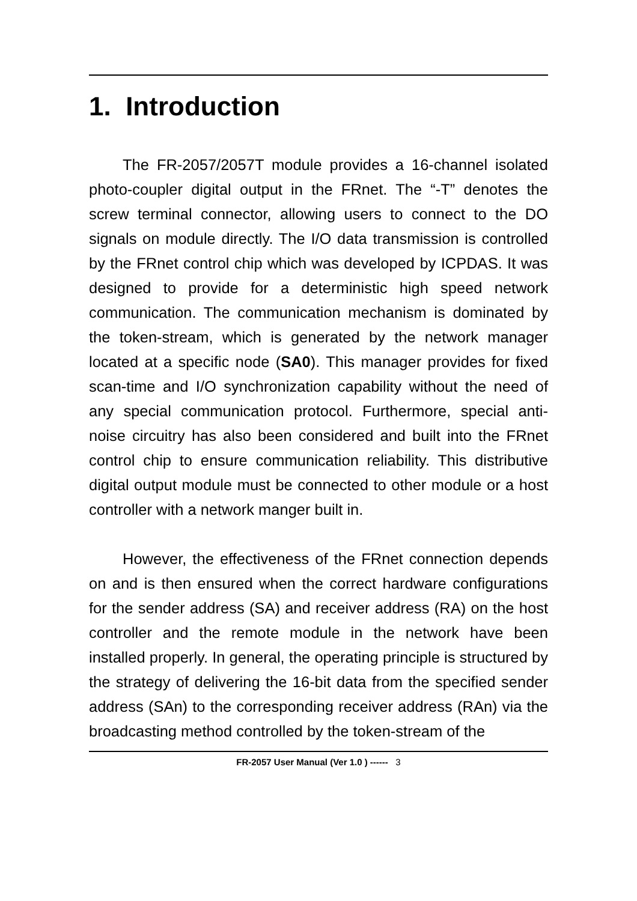1. Introduction
The FR-2057/2057T module provides a 16-channel isolated photo-coupler digital output in the FRnet. The “-T” denotes the screw terminal connector, allowing users to connect to the DO signals on module directly. The I/O data transmission is controlled by the FRnet control chip which was developed by ICPDAS. It was designed to provide for a deterministic high speed network communication. The communication mechanism is dominated by the token-stream, which is generated by the network manager located at a specific node (SA0). This manager provides for fixed scan-time and I/O synchronization capability without the need of any special communication protocol. Furthermore, special anti-noise circuitry has also been considered and built into the FRnet control chip to ensure communication reliability. This distributive digital output module must be connected to other module or a host controller with a network manger built in.
However, the effectiveness of the FRnet connection depends on and is then ensured when the correct hardware configurations for the sender address (SA) and receiver address (RA) on the host controller and the remote module in the network have been installed properly. In general, the operating principle is structured by the strategy of delivering the 16-bit data from the specified sender address (SAn) to the corresponding receiver address (RAn) via the broadcasting method controlled by the token-stream of the
FR-2057 User Manual (Ver 1.0 ) ------ 3